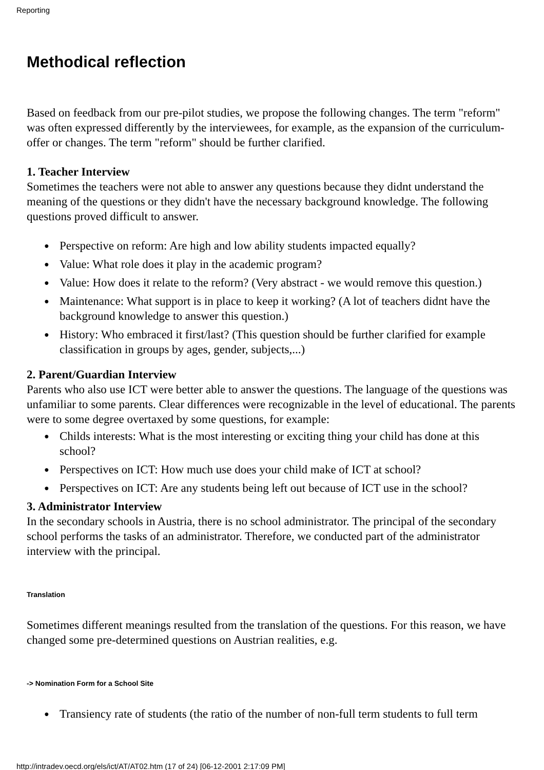Reporting
Methodical reflection
Based on feedback from our pre-pilot studies, we propose the following changes. The term "reform" was often expressed differently by the interviewees, for example, as the expansion of the curriculum-offer or changes. The term "reform" should be further clarified.
1. Teacher Interview
Sometimes the teachers were not able to answer any questions because they didnt understand the meaning of the questions or they didn't have the necessary background knowledge. The following questions proved difficult to answer.
● Perspective on reform: Are high and low ability students impacted equally?
● Value: What role does it play in the academic program?
● Value: How does it relate to the reform? (Very abstract - we would remove this question.)
● Maintenance: What support is in place to keep it working? (A lot of teachers didnt have the background knowledge to answer this question.)
● History: Who embraced it first/last? (This question should be further clarified for example classification in groups by ages, gender, subjects,...)
2. Parent/Guardian Interview
Parents who also use ICT were better able to answer the questions. The language of the questions was unfamiliar to some parents. Clear differences were recognizable in the level of educational. The parents were to some degree overtaxed by some questions, for example:
● Childs interests: What is the most interesting or exciting thing your child has done at this school?
● Perspectives on ICT: How much use does your child make of ICT at school?
● Perspectives on ICT: Are any students being left out because of ICT use in the school?
3. Administrator Interview
In the secondary schools in Austria, there is no school administrator. The principal of the secondary school performs the tasks of an administrator. Therefore, we conducted part of the administrator interview with the principal.
Translation
Sometimes different meanings resulted from the translation of the questions. For this reason, we have changed some pre-determined questions on Austrian realities, e.g.
-> Nomination Form for a School Site
● Transiency rate of students (the ratio of the number of non-full term students to full term
http://intradev.oecd.org/els/ict/AT/AT02.htm (17 of 24) [06-12-2001 2:17:09 PM]